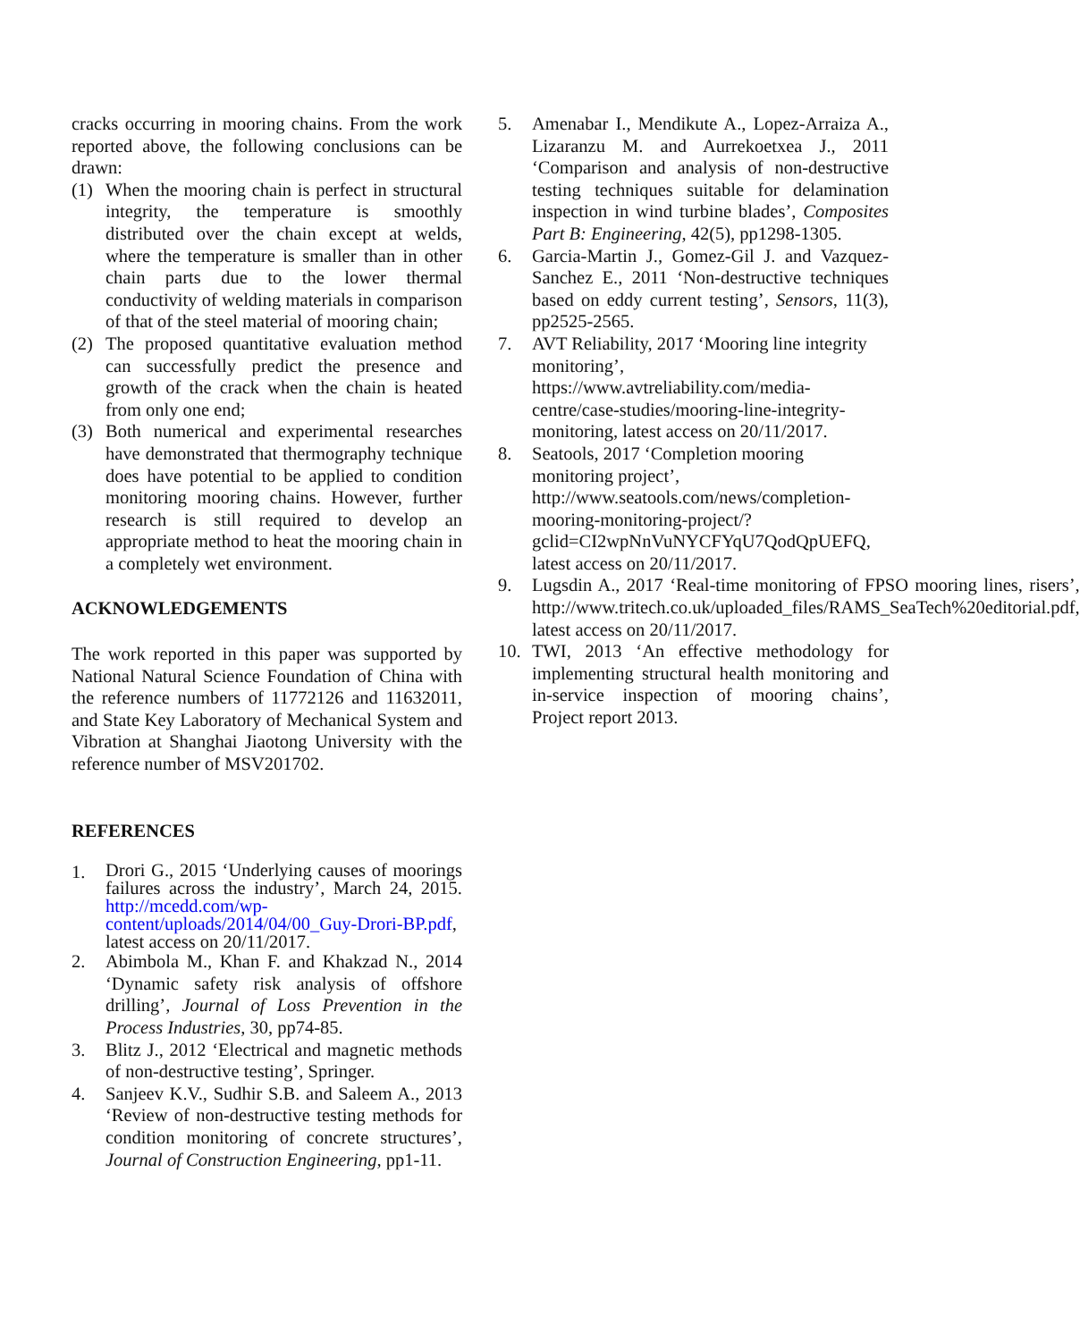cracks occurring in mooring chains. From the work reported above, the following conclusions can be drawn:
(1) When the mooring chain is perfect in structural integrity, the temperature is smoothly distributed over the chain except at welds, where the temperature is smaller than in other chain parts due to the lower thermal conductivity of welding materials in comparison of that of the steel material of mooring chain;
(2) The proposed quantitative evaluation method can successfully predict the presence and growth of the crack when the chain is heated from only one end;
(3) Both numerical and experimental researches have demonstrated that thermography technique does have potential to be applied to condition monitoring mooring chains. However, further research is still required to develop an appropriate method to heat the mooring chain in a completely wet environment.
ACKNOWLEDGEMENTS
The work reported in this paper was supported by National Natural Science Foundation of China with the reference numbers of 11772126 and 11632011, and State Key Laboratory of Mechanical System and Vibration at Shanghai Jiaotong University with the reference number of MSV201702.
REFERENCES
1. Drori G., 2015 ‘Underlying causes of moorings failures across the industry’, March 24, 2015. http://mcedd.com/wp-content/uploads/2014/04/00_Guy-Drori-BP.pdf, latest access on 20/11/2017.
2. Abimbola M., Khan F. and Khakzad N., 2014 ‘Dynamic safety risk analysis of offshore drilling’, Journal of Loss Prevention in the Process Industries, 30, pp74-85.
3. Blitz J., 2012 ‘Electrical and magnetic methods of non-destructive testing’, Springer.
4. Sanjeev K.V., Sudhir S.B. and Saleem A., 2013 ‘Review of non-destructive testing methods for condition monitoring of concrete structures’, Journal of Construction Engineering, pp1-11.
5. Amenabar I., Mendikute A., Lopez-Arraiza A., Lizaranzu M. and Aurrekoetxea J., 2011 ‘Comparison and analysis of non-destructive testing techniques suitable for delamination inspection in wind turbine blades’, Composites Part B: Engineering, 42(5), pp1298-1305.
6. Garcia-Martin J., Gomez-Gil J. and Vazquez-Sanchez E., 2011 ‘Non-destructive techniques based on eddy current testing’, Sensors, 11(3), pp2525-2565.
7. AVT Reliability, 2017 ‘Mooring line integrity monitoring’, https://www.avtreliability.com/media-centre/case-studies/mooring-line-integrity-monitoring, latest access on 20/11/2017.
8. Seatools, 2017 ‘Completion mooring monitoring project’, http://www.seatools.com/news/completion-mooring-monitoring-project/?gclid=CI2wpNnVuNYCFYqU7QodQpUEFQ, latest access on 20/11/2017.
9. Lugsdin A., 2017 ‘Real-time monitoring of FPSO mooring lines, risers’, http://www.tritech.co.uk/uploaded_files/RAMS_SeaTech%20editorial.pdf, latest access on 20/11/2017.
10. TWI, 2013 ‘An effective methodology for implementing structural health monitoring and in-service inspection of mooring chains’, Project report 2013.